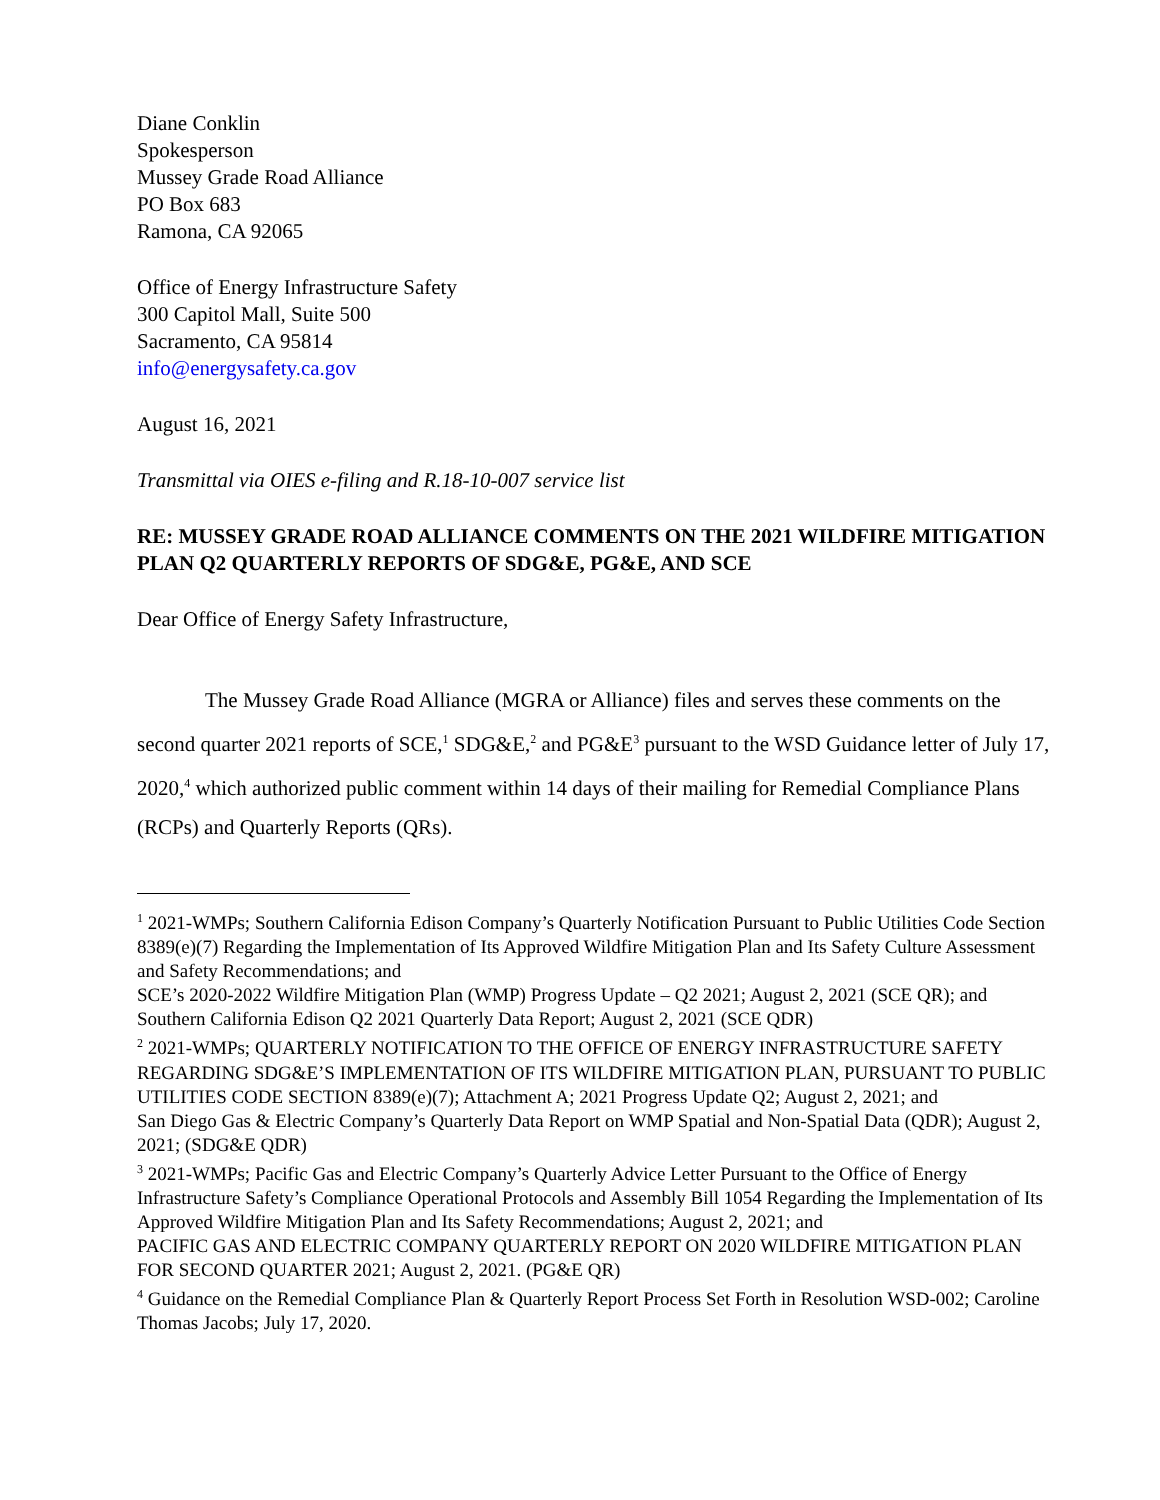Diane Conklin
Spokesperson
Mussey Grade Road Alliance
PO Box 683
Ramona, CA 92065
Office of Energy Infrastructure Safety
300 Capitol Mall, Suite 500
Sacramento, CA 95814
info@energysafety.ca.gov
August 16, 2021
Transmittal via OIES e-filing and R.18-10-007 service list
RE: MUSSEY GRADE ROAD ALLIANCE COMMENTS ON THE 2021 WILDFIRE MITIGATION PLAN Q2 QUARTERLY REPORTS OF SDG&E, PG&E, AND SCE
Dear Office of Energy Safety Infrastructure,
The Mussey Grade Road Alliance (MGRA or Alliance) files and serves these comments on the second quarter 2021 reports of SCE,<sup>1</sup> SDG&E,<sup>2</sup> and PG&E<sup>3</sup> pursuant to the WSD Guidance letter of July 17, 2020,<sup>4</sup> which authorized public comment within 14 days of their mailing for Remedial Compliance Plans (RCPs) and Quarterly Reports (QRs).
<sup>1</sup> 2021-WMPs; Southern California Edison Company’s Quarterly Notification Pursuant to Public Utilities Code Section 8389(e)(7) Regarding the Implementation of Its Approved Wildfire Mitigation Plan and Its Safety Culture Assessment and Safety Recommendations; and
SCE’s 2020-2022 Wildfire Mitigation Plan (WMP) Progress Update – Q2 2021; August 2, 2021 (SCE QR); and
Southern California Edison Q2 2021 Quarterly Data Report; August 2, 2021 (SCE QDR)
<sup>2</sup> 2021-WMPs; QUARTERLY NOTIFICATION TO THE OFFICE OF ENERGY INFRASTRUCTURE SAFETY REGARDING SDG&E’S IMPLEMENTATION OF ITS WILDFIRE MITIGATION PLAN, PURSUANT TO PUBLIC UTILITIES CODE SECTION 8389(e)(7); Attachment A; 2021 Progress Update Q2; August 2, 2021; and
San Diego Gas & Electric Company’s Quarterly Data Report on WMP Spatial and Non-Spatial Data (QDR); August 2, 2021; (SDG&E QDR)
<sup>3</sup> 2021-WMPs; Pacific Gas and Electric Company’s Quarterly Advice Letter Pursuant to the Office of Energy Infrastructure Safety’s Compliance Operational Protocols and Assembly Bill 1054 Regarding the Implementation of Its Approved Wildfire Mitigation Plan and Its Safety Recommendations; August 2, 2021; and
PACIFIC GAS AND ELECTRIC COMPANY QUARTERLY REPORT ON 2020 WILDFIRE MITIGATION PLAN FOR SECOND QUARTER 2021; August 2, 2021. (PG&E QR)
<sup>4</sup> Guidance on the Remedial Compliance Plan & Quarterly Report Process Set Forth in Resolution WSD-002; Caroline Thomas Jacobs; July 17, 2020.